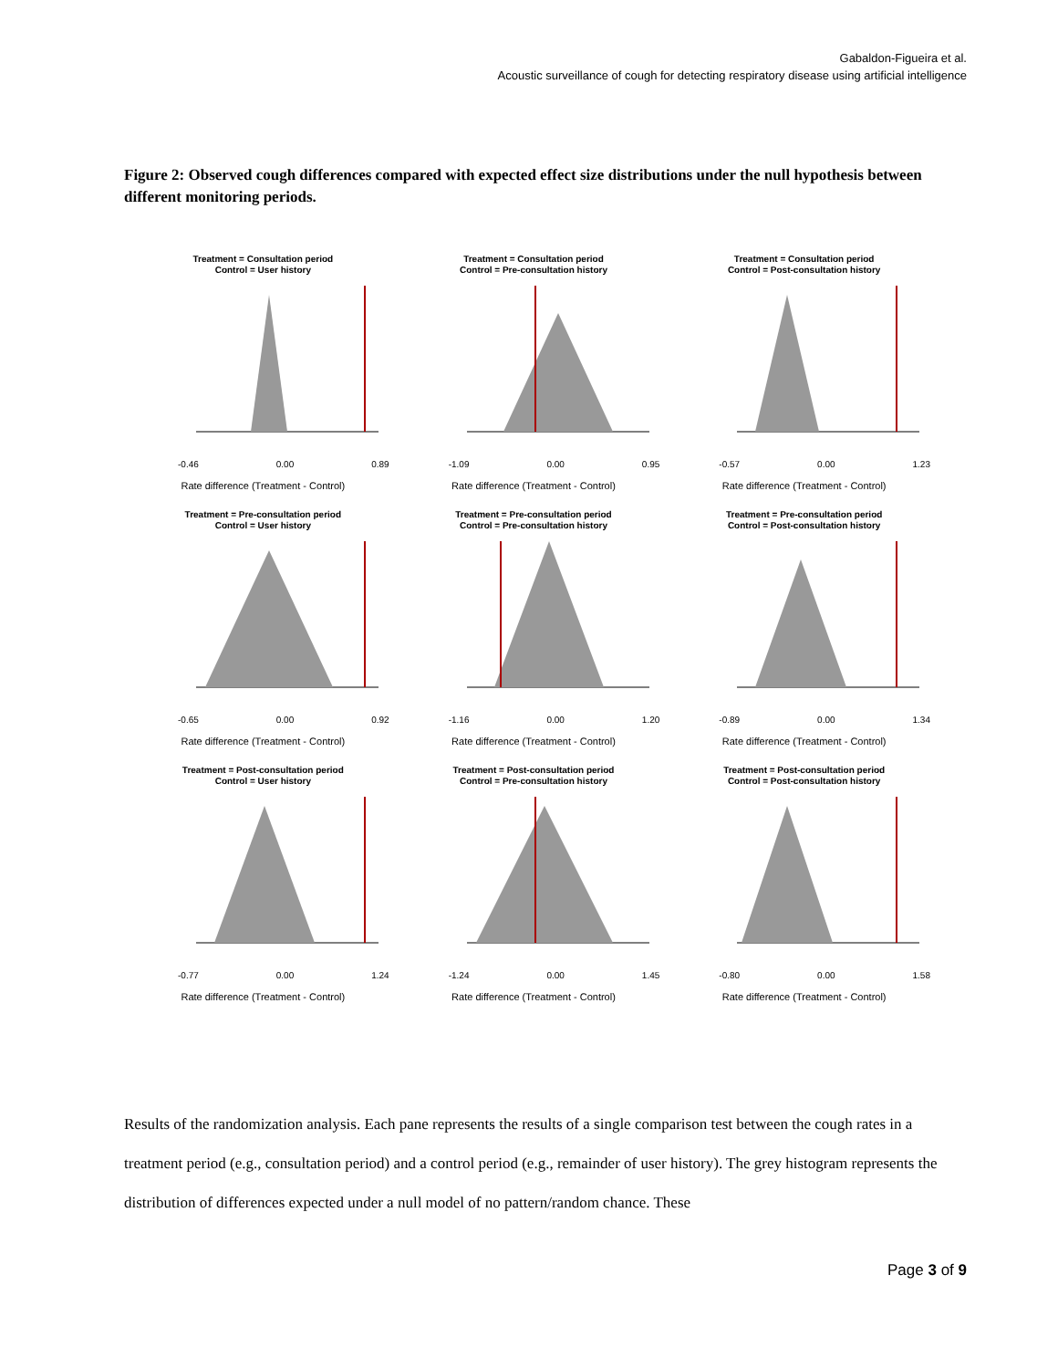Gabaldon-Figueira et al.
Acoustic surveillance of cough for detecting respiratory disease using artificial intelligence
Figure 2: Observed cough differences compared with expected effect size distributions under the null hypothesis between different monitoring periods.
Treatment = Consultation period
Control = User history
-0.46 0.00 0.89
Rate difference (Treatment - Control)
Treatment = Consultation period
Control = Pre-consultation history
-1.09 0.00 0.95
Rate difference (Treatment - Control)
Treatment = Consultation period
Control = Post-consultation history
-0.57 0.00 1.23
Rate difference (Treatment - Control)
Treatment = Pre-consultation period
Control = User history
-0.65 0.00 0.92
Rate difference (Treatment - Control)
Treatment = Pre-consultation period
Control = Pre-consultation history
-1.16 0.00 1.20
Rate difference (Treatment - Control)
Treatment = Pre-consultation period
Control = Post-consultation history
-0.89 0.00 1.34
Rate difference (Treatment - Control)
Treatment = Post-consultation period
Control = User history
-0.77 0.00 1.24
Rate difference (Treatment - Control)
Treatment = Post-consultation period
Control = Pre-consultation history
-1.24 0.00 1.45
Rate difference (Treatment - Control)
Treatment = Post-consultation period
Control = Post-consultation history
-0.80 0.00 1.58
Rate difference (Treatment - Control)
Results of the randomization analysis. Each pane represents the results of a single comparison test between the cough rates in a treatment period (e.g., consultation period) and a control period (e.g., remainder of user history). The grey histogram represents the distribution of differences expected under a null model of no pattern/random chance. These
Page 3 of 9